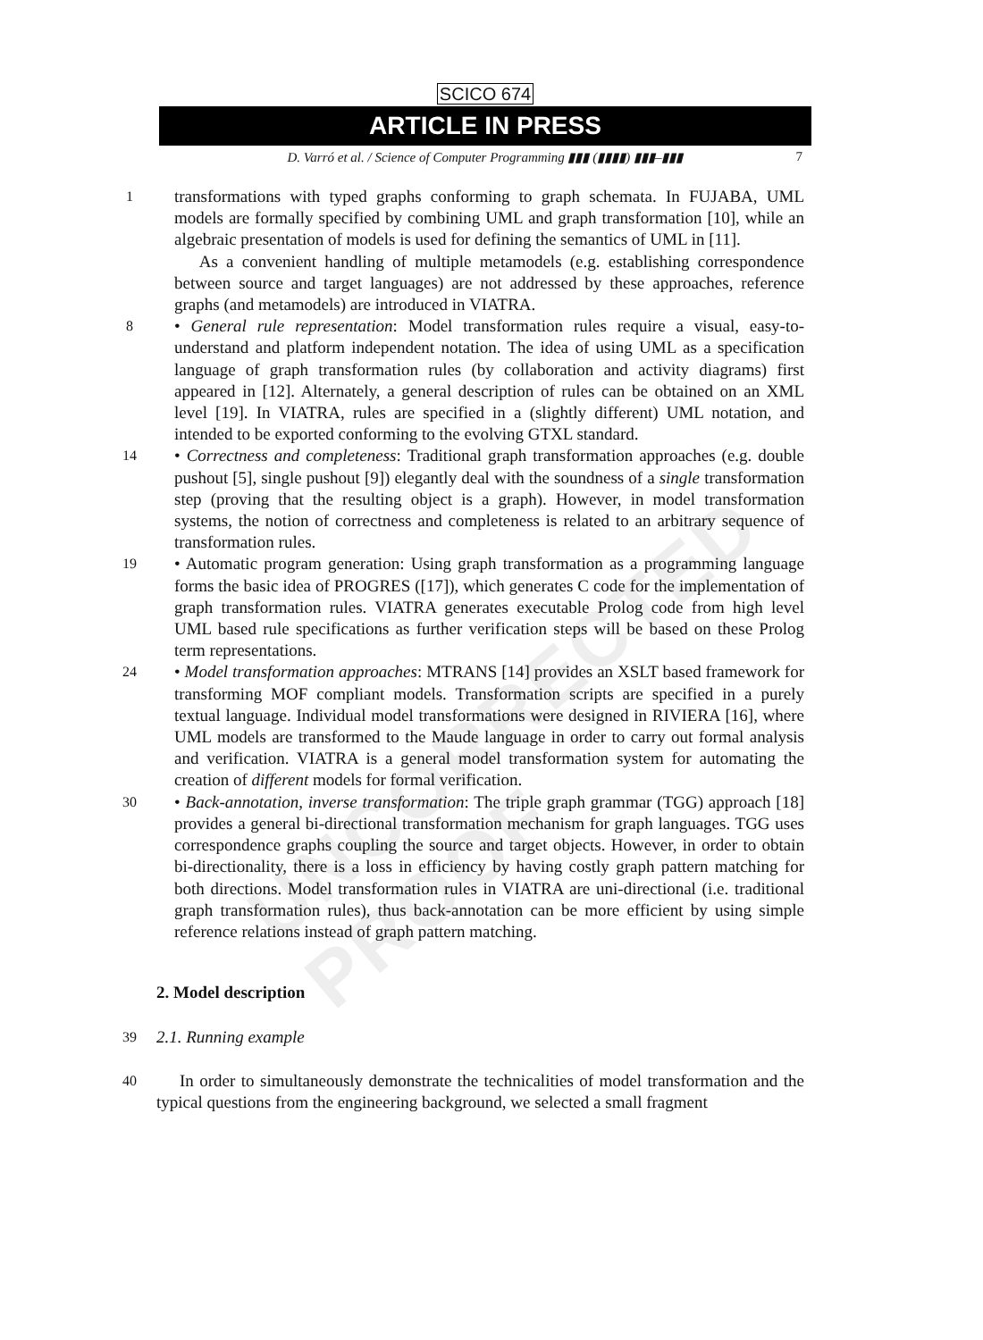SCICO 674
ARTICLE IN PRESS
D. Varró et al. / Science of Computer Programming ▮▮▮ (▮▮▮▮) ▮▮▮–▮▮▮ 7
UNCORRECTED PROOF
1
transformations with typed graphs conforming to graph schemata. In FUJABA, UML models are formally specified by combining UML and graph transformation [10], while an algebraic presentation of models is used for defining the semantics of UML in [11].
As a convenient handling of multiple metamodels (e.g. establishing correspondence between source and target languages) are not addressed by these approaches, reference graphs (and metamodels) are introduced in VIATRA.
8
• General rule representation: Model transformation rules require a visual, easy-to-understand and platform independent notation. The idea of using UML as a specification language of graph transformation rules (by collaboration and activity diagrams) first appeared in [12]. Alternately, a general description of rules can be obtained on an XML level [19]. In VIATRA, rules are specified in a (slightly different) UML notation, and intended to be exported conforming to the evolving GTXL standard.
14
• Correctness and completeness: Traditional graph transformation approaches (e.g. double pushout [5], single pushout [9]) elegantly deal with the soundness of a single transformation step (proving that the resulting object is a graph). However, in model transformation systems, the notion of correctness and completeness is related to an arbitrary sequence of transformation rules.
19
• Automatic program generation: Using graph transformation as a programming language forms the basic idea of PROGRES ([17]), which generates C code for the implementation of graph transformation rules. VIATRA generates executable Prolog code from high level UML based rule specifications as further verification steps will be based on these Prolog term representations.
24
• Model transformation approaches: MTRANS [14] provides an XSLT based framework for transforming MOF compliant models. Transformation scripts are specified in a purely textual language. Individual model transformations were designed in RIVIERA [16], where UML models are transformed to the Maude language in order to carry out formal analysis and verification. VIATRA is a general model transformation system for automating the creation of different models for formal verification.
30
• Back-annotation, inverse transformation: The triple graph grammar (TGG) approach [18] provides a general bi-directional transformation mechanism for graph languages. TGG uses correspondence graphs coupling the source and target objects. However, in order to obtain bi-directionality, there is a loss in efficiency by having costly graph pattern matching for both directions. Model transformation rules in VIATRA are uni-directional (i.e. traditional graph transformation rules), thus back-annotation can be more efficient by using simple reference relations instead of graph pattern matching.
2. Model description
39
2.1. Running example
40
In order to simultaneously demonstrate the technicalities of model transformation and the typical questions from the engineering background, we selected a small fragment